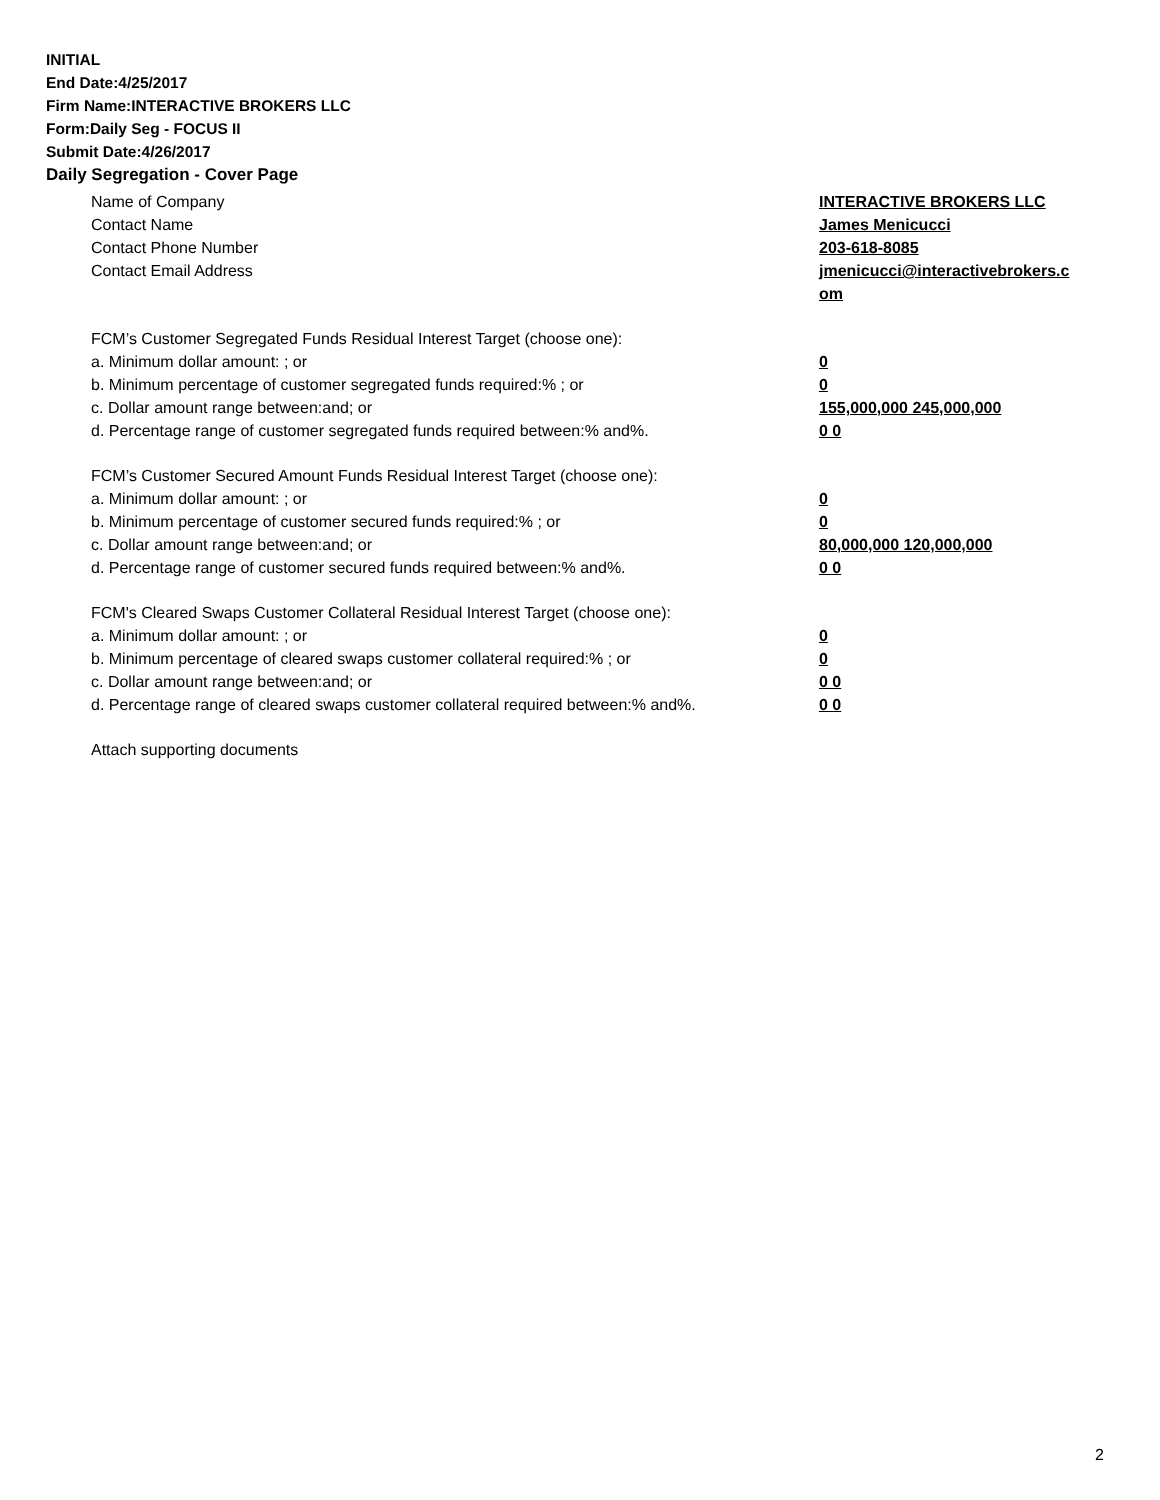INITIAL
End Date:4/25/2017
Firm Name:INTERACTIVE BROKERS LLC
Form:Daily Seg - FOCUS II
Submit Date:4/26/2017
Daily Segregation - Cover Page
Name of Company INTERACTIVE BROKERS LLC
Contact Name James Menicucci
Contact Phone Number 203-618-8085
Contact Email Address jmenicucci@interactivebrokers.c om
FCM’s Customer Segregated Funds Residual Interest Target (choose one):
a. Minimum dollar amount: ; or 0
b. Minimum percentage of customer segregated funds required:% ; or 0
c. Dollar amount range between:and; or 155,000,000 245,000,000
d. Percentage range of customer segregated funds required between:% and%. 0 0
FCM’s Customer Secured Amount Funds Residual Interest Target (choose one):
a. Minimum dollar amount: ; or 0
b. Minimum percentage of customer secured funds required:% ; or 0
c. Dollar amount range between:and; or 80,000,000 120,000,000
d. Percentage range of customer secured funds required between:% and%. 0 0
FCM's Cleared Swaps Customer Collateral Residual Interest Target (choose one):
a. Minimum dollar amount: ; or 0
b. Minimum percentage of cleared swaps customer collateral required:% ; or 0
c. Dollar amount range between:and; or 0 0
d. Percentage range of cleared swaps customer collateral required between:% and%.
0 0
Attach supporting documents
2